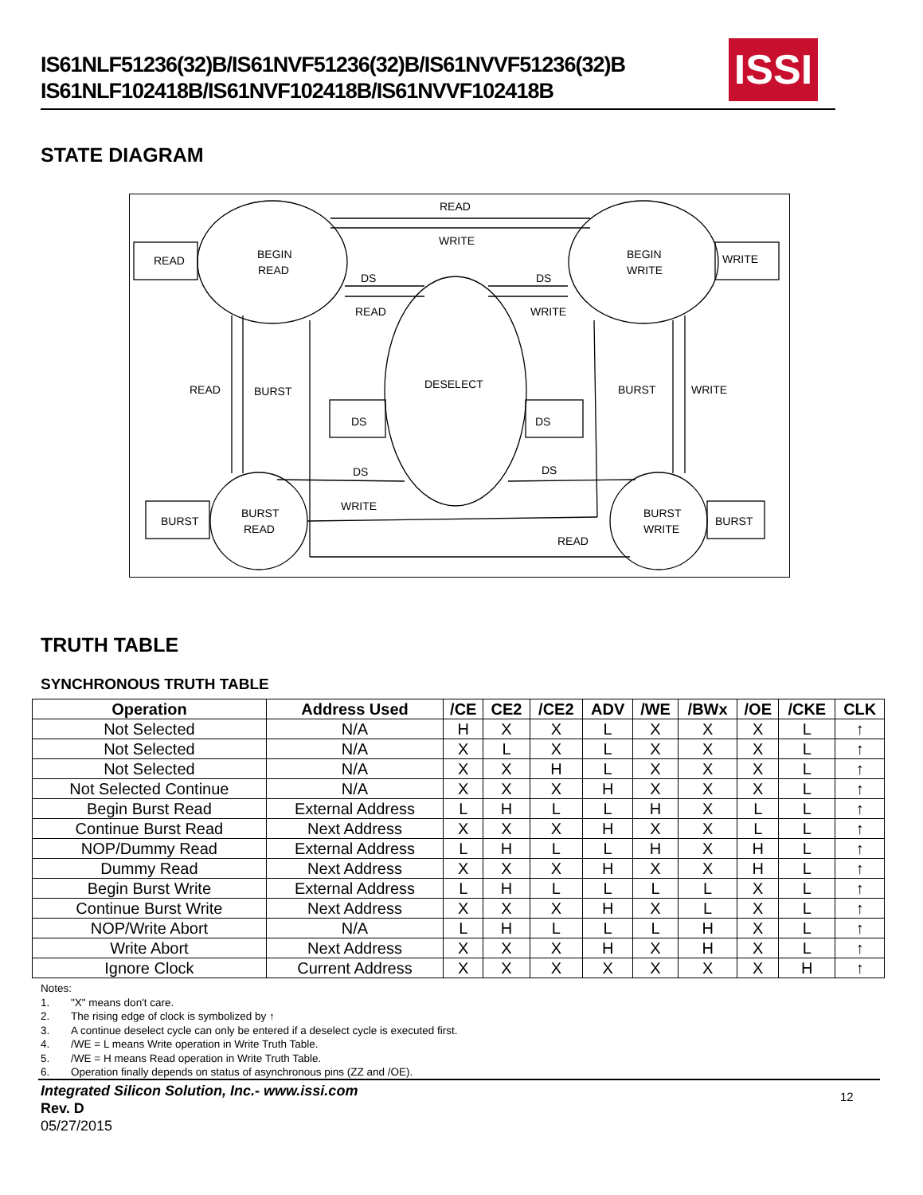IS61NLF51236(32)B/IS61NVF51236(32)B/IS61NVVF51236(32)B
IS61NLF102418B/IS61NVF102418B/IS61NVVF102418B
ISSI
STATE DIAGRAM
READ
WRITE
READ
BEGIN
READ
BEGIN
WRITE
WRITE
DS
DS
READ
WRITE
READ
BURST
DESELECT
BURST
WRITE
DS
DS
DS
DS
BURST
BURST
READ
WRITE
BURST
WRITE
BURST
READ
TRUTH TABLE
SYNCHRONOUS TRUTH TABLE
| Operation | Address Used | /CE | CE2 | /CE2 | ADV | /WE | /BWx | /OE | /CKE | CLK |
| --- | --- | --- | --- | --- | --- | --- | --- | --- | --- | --- |
| Not Selected | N/A | H | X | X | L | X | X | X | L | ↑ |
| Not Selected | N/A | X | L | X | L | X | X | X | L | ↑ |
| Not Selected | N/A | X | X | H | L | X | X | X | L | ↑ |
| Not Selected Continue | N/A | X | X | X | H | X | X | X | L | ↑ |
| Begin Burst Read | External Address | L | H | L | L | H | X | L | L | ↑ |
| Continue Burst Read | Next Address | X | X | X | H | X | X | L | L | ↑ |
| NOP/Dummy Read | External Address | L | H | L | L | H | X | H | L | ↑ |
| Dummy Read | Next Address | X | X | X | H | X | X | H | L | ↑ |
| Begin Burst Write | External Address | L | H | L | L | L | L | X | L | ↑ |
| Continue Burst Write | Next Address | X | X | X | H | X | L | X | L | ↑ |
| NOP/Write Abort | N/A | L | H | L | L | L | H | X | L | ↑ |
| Write Abort | Next Address | X | X | X | H | X | H | X | L | ↑ |
| Ignore Clock | Current Address | X | X | X | X | X | X | X | H | ↑ |
Notes:
1. "X" means don't care.
2. The rising edge of clock is symbolized by ↑
3. A continue deselect cycle can only be entered if a deselect cycle is executed first.
4. /WE = L means Write operation in Write Truth Table.
5. /WE = H means Read operation in Write Truth Table.
6. Operation finally depends on status of asynchronous pins (ZZ and /OE).
Integrated Silicon Solution, Inc.- www.issi.com
Rev. D
05/27/2015
12